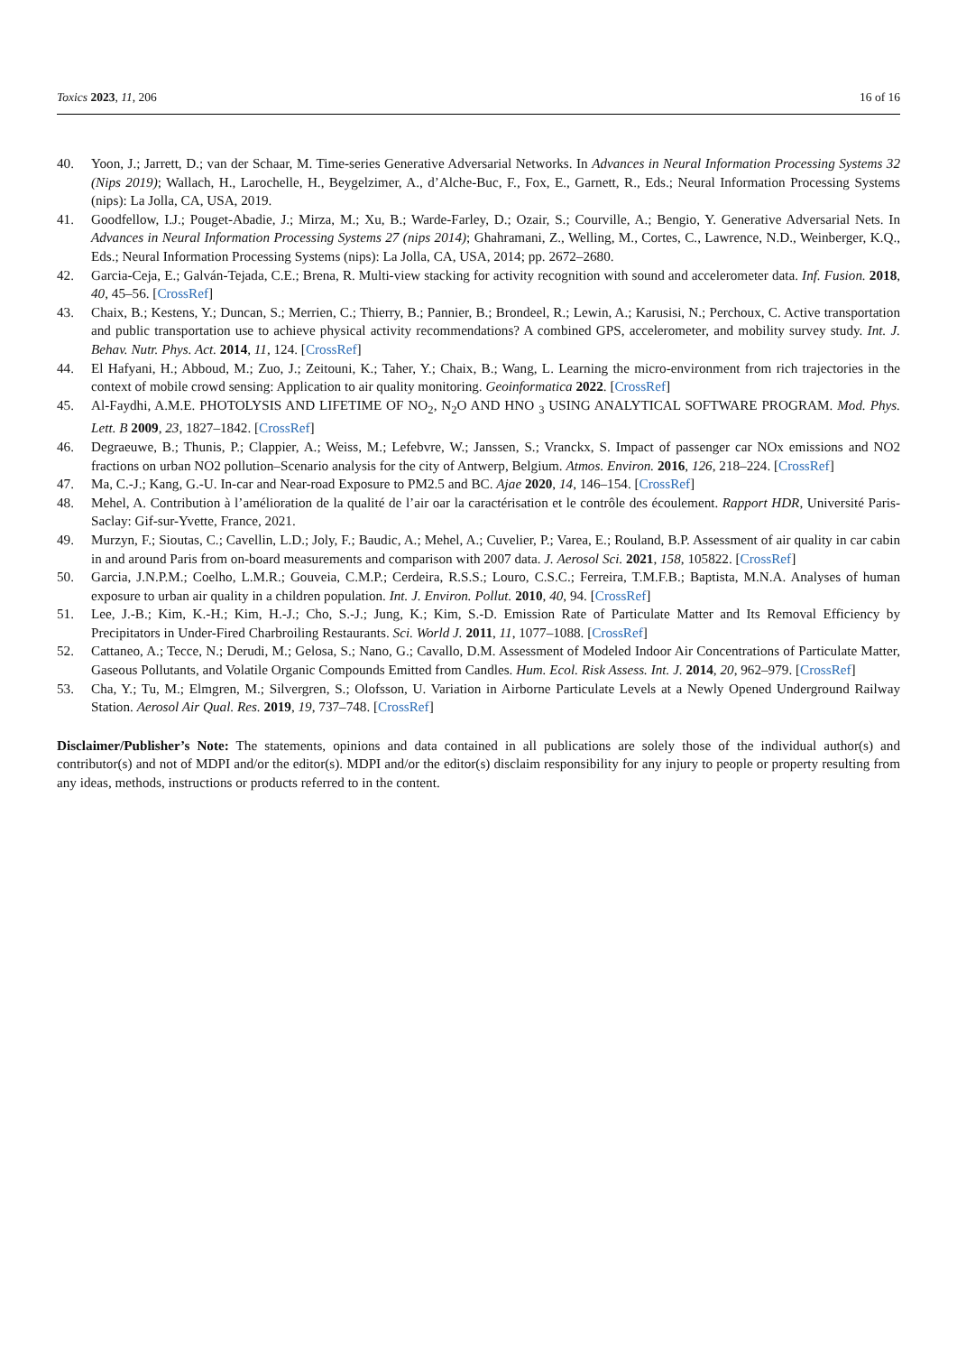Toxics 2023, 11, 206 16 of 16
40. Yoon, J.; Jarrett, D.; van der Schaar, M. Time-series Generative Adversarial Networks. In Advances in Neural Information Processing Systems 32 (Nips 2019); Wallach, H., Larochelle, H., Beygelzimer, A., d’Alche-Buc, F., Fox, E., Garnett, R., Eds.; Neural Information Processing Systems (nips): La Jolla, CA, USA, 2019.
41. Goodfellow, I.J.; Pouget-Abadie, J.; Mirza, M.; Xu, B.; Warde-Farley, D.; Ozair, S.; Courville, A.; Bengio, Y. Generative Adversarial Nets. In Advances in Neural Information Processing Systems 27 (nips 2014); Ghahramani, Z., Welling, M., Cortes, C., Lawrence, N.D., Weinberger, K.Q., Eds.; Neural Information Processing Systems (nips): La Jolla, CA, USA, 2014; pp. 2672–2680.
42. Garcia-Ceja, E.; Galván-Tejada, C.E.; Brena, R. Multi-view stacking for activity recognition with sound and accelerometer data. Inf. Fusion. 2018, 40, 45–56. [CrossRef]
43. Chaix, B.; Kestens, Y.; Duncan, S.; Merrien, C.; Thierry, B.; Pannier, B.; Brondeel, R.; Lewin, A.; Karusisi, N.; Perchoux, C. Active transportation and public transportation use to achieve physical activity recommendations? A combined GPS, accelerometer, and mobility survey study. Int. J. Behav. Nutr. Phys. Act. 2014, 11, 124. [CrossRef]
44. El Hafyani, H.; Abboud, M.; Zuo, J.; Zeitouni, K.; Taher, Y.; Chaix, B.; Wang, L. Learning the micro-environment from rich trajectories in the context of mobile crowd sensing: Application to air quality monitoring. Geoinformatica 2022. [CrossRef]
45. Al-Faydhi, A.M.E. PHOTOLYSIS AND LIFETIME OF NO<sub>2</sub>, N<sub>2</sub>O AND HNO <sub>3</sub> USING ANALYTICAL SOFTWARE PROGRAM. Mod. Phys. Lett. B 2009, 23, 1827–1842. [CrossRef]
46. Degraeuwe, B.; Thunis, P.; Clappier, A.; Weiss, M.; Lefebvre, W.; Janssen, S.; Vranckx, S. Impact of passenger car NOx emissions and NO2 fractions on urban NO2 pollution–Scenario analysis for the city of Antwerp, Belgium. Atmos. Environ. 2016, 126, 218–224. [CrossRef]
47. Ma, C.-J.; Kang, G.-U. In-car and Near-road Exposure to PM2.5 and BC. Ajae 2020, 14, 146–154. [CrossRef]
48. Mehel, A. Contribution à l’amélioration de la qualité de l’air oar la caractérisation et le contrôle des écoulement. Rapport HDR, Université Paris-Saclay: Gif-sur-Yvette, France, 2021.
49. Murzyn, F.; Sioutas, C.; Cavellin, L.D.; Joly, F.; Baudic, A.; Mehel, A.; Cuvelier, P.; Varea, E.; Rouland, B.P. Assessment of air quality in car cabin in and around Paris from on-board measurements and comparison with 2007 data. J. Aerosol Sci. 2021, 158, 105822. [CrossRef]
50. Garcia, J.N.P.M.; Coelho, L.M.R.; Gouveia, C.M.P.; Cerdeira, R.S.S.; Louro, C.S.C.; Ferreira, T.M.F.B.; Baptista, M.N.A. Analyses of human exposure to urban air quality in a children population. Int. J. Environ. Pollut. 2010, 40, 94. [CrossRef]
51. Lee, J.-B.; Kim, K.-H.; Kim, H.-J.; Cho, S.-J.; Jung, K.; Kim, S.-D. Emission Rate of Particulate Matter and Its Removal Efficiency by Precipitators in Under-Fired Charbroiling Restaurants. Sci. World J. 2011, 11, 1077–1088. [CrossRef]
52. Cattaneo, A.; Tecce, N.; Derudi, M.; Gelosa, S.; Nano, G.; Cavallo, D.M. Assessment of Modeled Indoor Air Concentrations of Particulate Matter, Gaseous Pollutants, and Volatile Organic Compounds Emitted from Candles. Hum. Ecol. Risk Assess. Int. J. 2014, 20, 962–979. [CrossRef]
53. Cha, Y.; Tu, M.; Elmgren, M.; Silvergren, S.; Olofsson, U. Variation in Airborne Particulate Levels at a Newly Opened Underground Railway Station. Aerosol Air Qual. Res. 2019, 19, 737–748. [CrossRef]
Disclaimer/Publisher’s Note: The statements, opinions and data contained in all publications are solely those of the individual author(s) and contributor(s) and not of MDPI and/or the editor(s). MDPI and/or the editor(s) disclaim responsibility for any injury to people or property resulting from any ideas, methods, instructions or products referred to in the content.